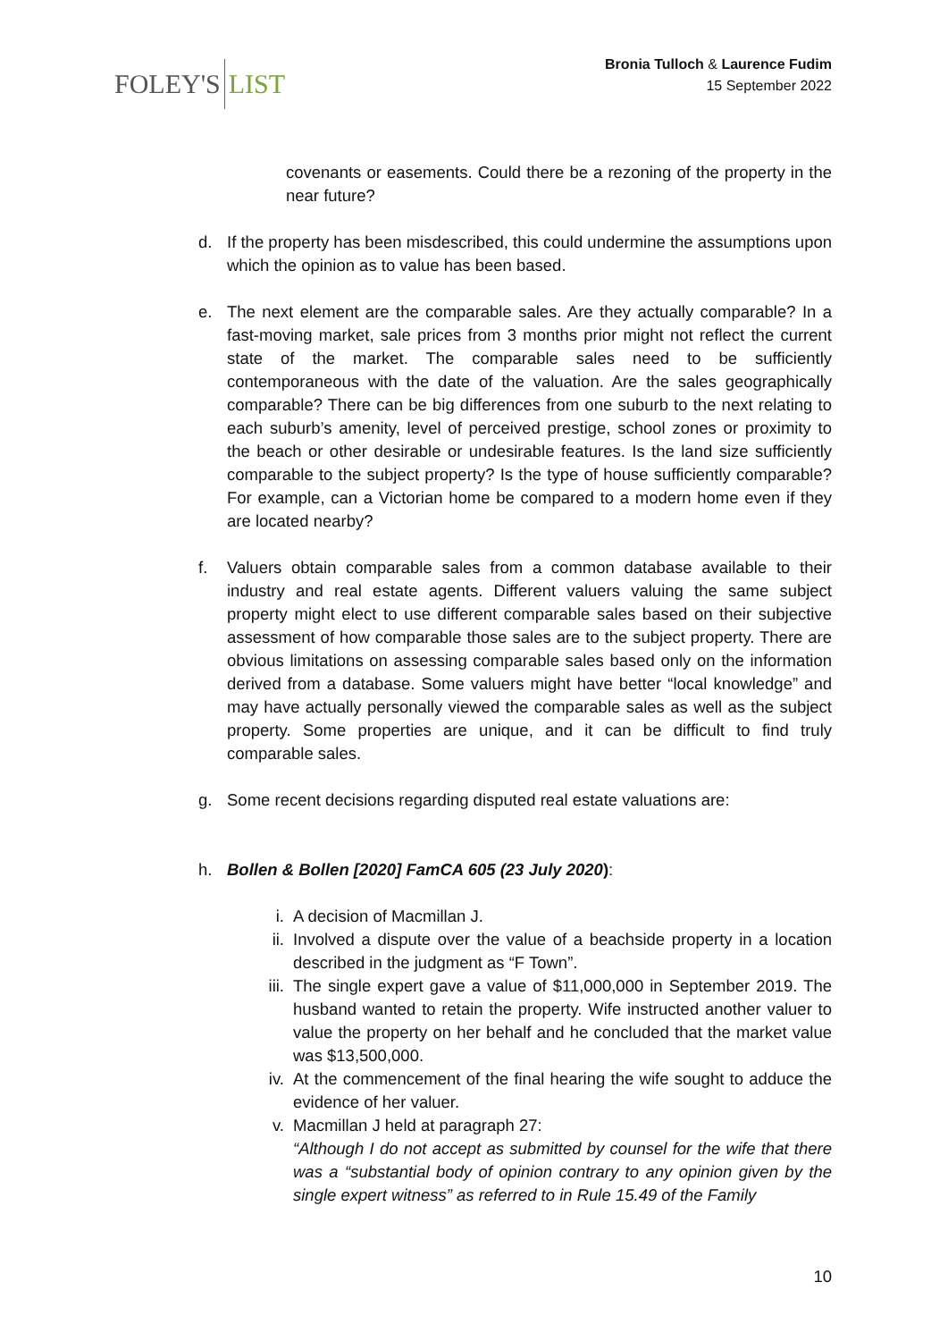FOLEY'S LIST
Bronia Tulloch & Laurence Fudim
15 September 2022
covenants or easements. Could there be a rezoning of the property in the near future?
d. If the property has been misdescribed, this could undermine the assumptions upon which the opinion as to value has been based.
e. The next element are the comparable sales. Are they actually comparable? In a fast-moving market, sale prices from 3 months prior might not reflect the current state of the market. The comparable sales need to be sufficiently contemporaneous with the date of the valuation. Are the sales geographically comparable? There can be big differences from one suburb to the next relating to each suburb’s amenity, level of perceived prestige, school zones or proximity to the beach or other desirable or undesirable features. Is the land size sufficiently comparable to the subject property? Is the type of house sufficiently comparable? For example, can a Victorian home be compared to a modern home even if they are located nearby?
f. Valuers obtain comparable sales from a common database available to their industry and real estate agents. Different valuers valuing the same subject property might elect to use different comparable sales based on their subjective assessment of how comparable those sales are to the subject property. There are obvious limitations on assessing comparable sales based only on the information derived from a database. Some valuers might have better “local knowledge” and may have actually personally viewed the comparable sales as well as the subject property. Some properties are unique, and it can be difficult to find truly comparable sales.
g. Some recent decisions regarding disputed real estate valuations are:
h. Bollen & Bollen [2020] FamCA 605 (23 July 2020):
i. A decision of Macmillan J.
ii. Involved a dispute over the value of a beachside property in a location described in the judgment as “F Town”.
iii.
The single expert gave a value of $11,000,000 in September 2019. The husband wanted to retain the property. Wife instructed another valuer to value the property on her behalf and he concluded that the market value was $13,500,000.
iv. At the commencement of the final hearing the wife sought to adduce the evidence of her valuer.
v. Macmillan J held at paragraph 27:
“Although I do not accept as submitted by counsel for the wife that there was a “substantial body of opinion contrary to any opinion given by the single expert witness” as referred to in Rule 15.49 of the Family
10